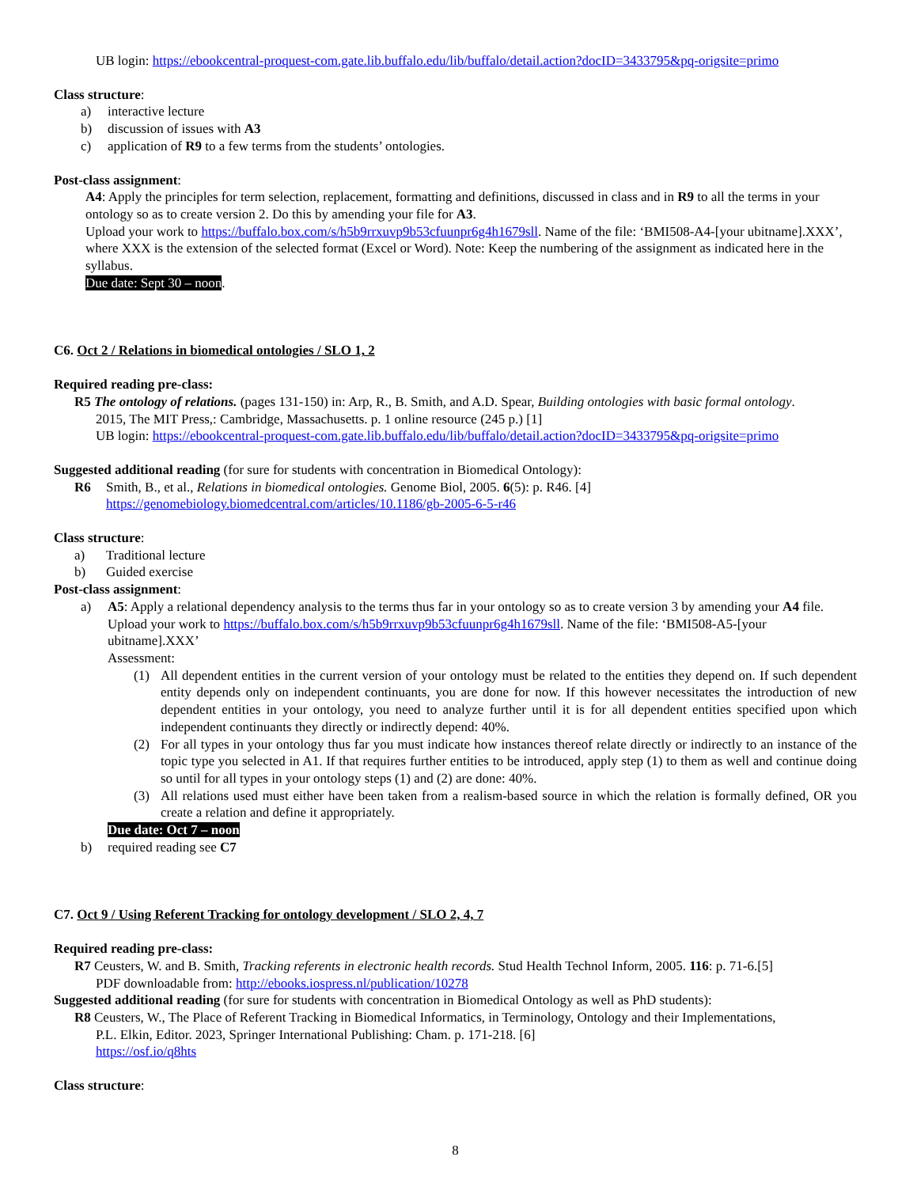UB login: https://ebookcentral-proquest-com.gate.lib.buffalo.edu/lib/buffalo/detail.action?docID=3433795&pq-origsite=primo
Class structure:
a) interactive lecture
b) discussion of issues with A3
c) application of R9 to a few terms from the students’ ontologies.
Post-class assignment:
A4: Apply the principles for term selection, replacement, formatting and definitions, discussed in class and in R9 to all the terms in your ontology so as to create version 2. Do this by amending your file for A3.
Upload your work to https://buffalo.box.com/s/h5b9rrxuvp9b53cfuunpr6g4h1679sll. Name of the file: ‘BMI508-A4-[your ubitname].XXX’, where XXX is the extension of the selected format (Excel or Word). Note: Keep the numbering of the assignment as indicated here in the syllabus.
Due date: Sept 30 – noon.
C6. Oct 2 / Relations in biomedical ontologies / SLO 1, 2
Required reading pre-class:
R5 The ontology of relations. (pages 131-150) in: Arp, R., B. Smith, and A.D. Spear, Building ontologies with basic formal ontology.
2015, The MIT Press,: Cambridge, Massachusetts. p. 1 online resource (245 p.) [1]
UB login: https://ebookcentral-proquest-com.gate.lib.buffalo.edu/lib/buffalo/detail.action?docID=3433795&pq-origsite=primo
Suggested additional reading (for sure for students with concentration in Biomedical Ontology):
R6 Smith, B., et al., Relations in biomedical ontologies. Genome Biol, 2005. 6(5): p. R46. [4]
https://genomebiology.biomedcentral.com/articles/10.1186/gb-2005-6-5-r46
Class structure:
a) Traditional lecture
b) Guided exercise
Post-class assignment:
a) A5: Apply a relational dependency analysis to the terms thus far in your ontology so as to create version 3 by amending your A4 file.
Upload your work to https://buffalo.box.com/s/h5b9rrxuvp9b53cfuunpr6g4h1679sll. Name of the file: ‘BMI508-A5-[your ubitname].XXX’
Assessment:
(1) All dependent entities in the current version of your ontology must be related to the entities they depend on. If such dependent entity depends only on independent continuants, you are done for now. If this however necessitates the introduction of new dependent entities in your ontology, you need to analyze further until it is for all dependent entities specified upon which independent continuants they directly or indirectly depend: 40%.
(2) For all types in your ontology thus far you must indicate how instances thereof relate directly or indirectly to an instance of the topic type you selected in A1. If that requires further entities to be introduced, apply step (1) to them as well and continue doing so until for all types in your ontology steps (1) and (2) are done: 40%.
(3) All relations used must either have been taken from a realism-based source in which the relation is formally defined, OR you create a relation and define it appropriately.
Due date: Oct 7 – noon
b) required reading see C7
C7. Oct 9 / Using Referent Tracking for ontology development / SLO 2, 4, 7
Required reading pre-class:
R7 Ceusters, W. and B. Smith, Tracking referents in electronic health records. Stud Health Technol Inform, 2005. 116: p. 71-6.[5]
PDF downloadable from: http://ebooks.iospress.nl/publication/10278
Suggested additional reading (for sure for students with concentration in Biomedical Ontology as well as PhD students):
R8 Ceusters, W., The Place of Referent Tracking in Biomedical Informatics, in Terminology, Ontology and their Implementations,
P.L. Elkin, Editor. 2023, Springer International Publishing: Cham. p. 171-218. [6]
https://osf.io/q8hts
Class structure:
8